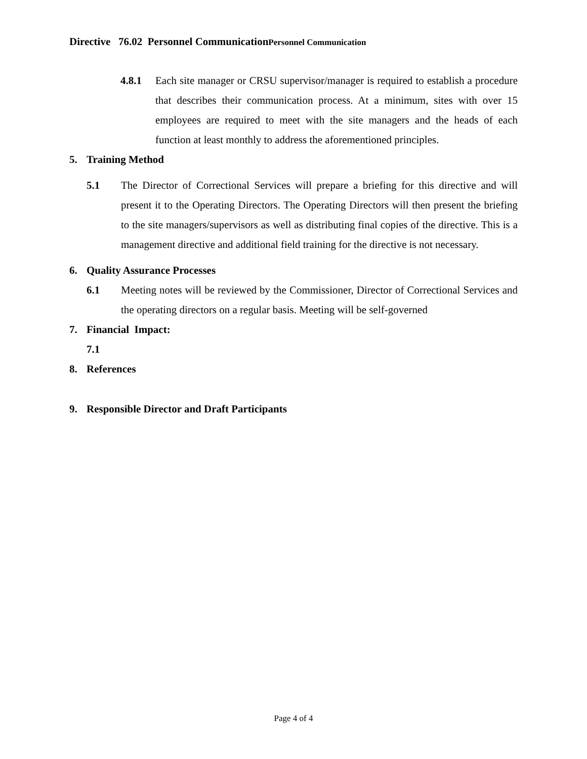Directive 76.02 Personnel CommunicationPersonnel Communication
4.8.1 Each site manager or CRSU supervisor/manager is required to establish a procedure that describes their communication process. At a minimum, sites with over 15 employees are required to meet with the site managers and the heads of each function at least monthly to address the aforementioned principles.
5. Training Method
5.1 The Director of Correctional Services will prepare a briefing for this directive and will present it to the Operating Directors. The Operating Directors will then present the briefing to the site managers/supervisors as well as distributing final copies of the directive. This is a management directive and additional field training for the directive is not necessary.
6. Quality Assurance Processes
6.1 Meeting notes will be reviewed by the Commissioner, Director of Correctional Services and the operating directors on a regular basis. Meeting will be self-governed
7. Financial Impact:
7.1
8. References
9. Responsible Director and Draft Participants
Page 4 of 4